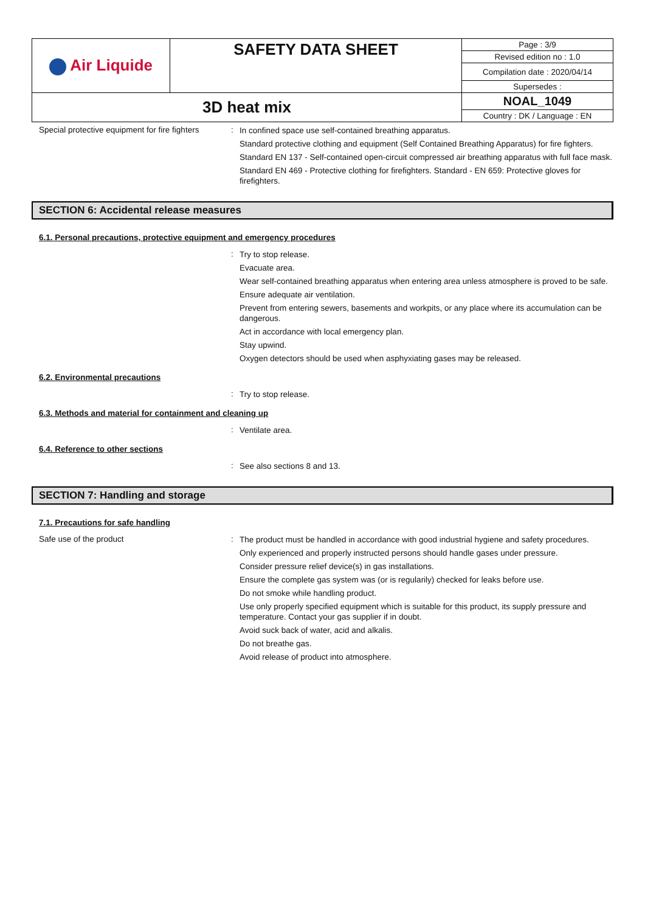| Air Liquide | SAFETY DATA SHEET | Page : 3/9 |
| | | Revised edition no : 1.0 |
| | | Compilation date : 2020/04/14 |
| | | Supersedes : |
| 3D heat mix | | NOAL_1049 |
| | | Country : DK / Language : EN |
Special protective equipment for fire fighters
:
In confined space use self-contained breathing apparatus.
Standard protective clothing and equipment (Self Contained Breathing Apparatus) for fire fighters.
Standard EN 137 - Self-contained open-circuit compressed air breathing apparatus with full face mask.
Standard EN 469 - Protective clothing for firefighters. Standard - EN 659: Protective gloves for firefighters.
SECTION 6: Accidental release measures
6.1. Personal precautions, protective equipment and emergency procedures
:
Try to stop release.
Evacuate area.
Wear self-contained breathing apparatus when entering area unless atmosphere is proved to be safe.
Ensure adequate air ventilation.
Prevent from entering sewers, basements and workpits, or any place where its accumulation can be dangerous.
Act in accordance with local emergency plan.
Stay upwind.
Oxygen detectors should be used when asphyxiating gases may be released.
6.2. Environmental precautions
:
Try to stop release.
6.3. Methods and material for containment and cleaning up
:
Ventilate area.
6.4. Reference to other sections
:
See also sections 8 and 13.
SECTION 7: Handling and storage
7.1. Precautions for safe handling
Safe use of the product :
The product must be handled in accordance with good industrial hygiene and safety procedures.
Only experienced and properly instructed persons should handle gases under pressure.
Consider pressure relief device(s) in gas installations.
Ensure the complete gas system was (or is regularily) checked for leaks before use.
Do not smoke while handling product.
Use only properly specified equipment which is suitable for this product, its supply pressure and temperature. Contact your gas supplier if in doubt.
Avoid suck back of water, acid and alkalis.
Do not breathe gas.
Avoid release of product into atmosphere.